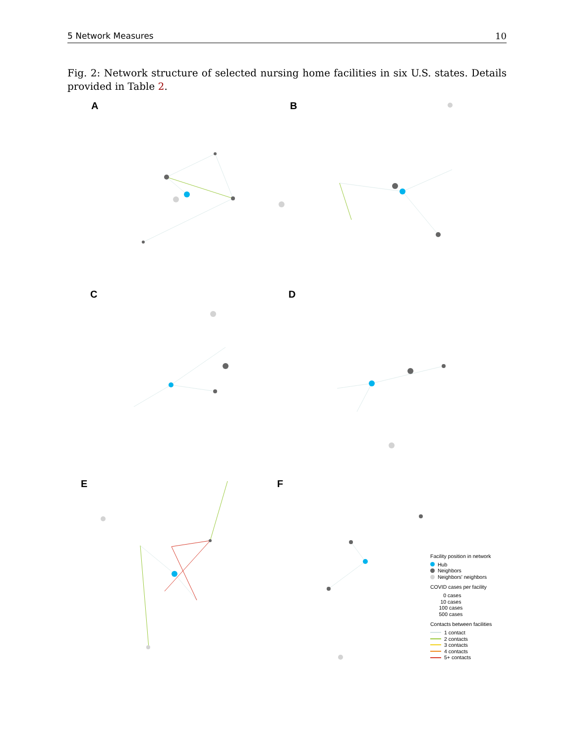5 Network Measures 10
Fig. 2: Network structure of selected nursing home facilities in six U.S. states. Details provided in Table 2.
A B
C D
E F
Facility position in network
Hub
Neighbors
Neighbors' neighbors
COVID cases per facility
0 cases
10 cases
100 cases
500 cases
Contacts between facilities
1 contact
2 contacts
3 contacts
4 contacts
5+ contacts